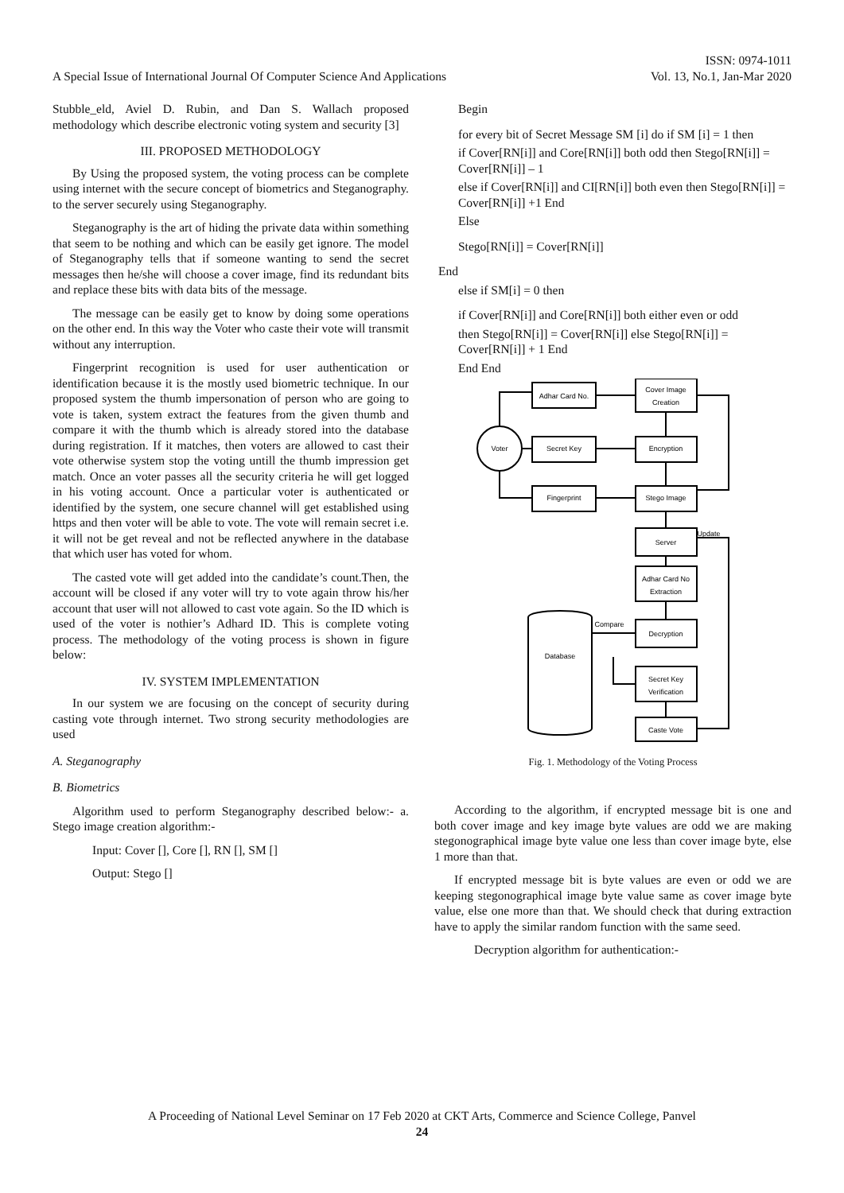ISSN: 0974-1011
A Special Issue of International Journal Of Computer Science And Applications Vol. 13, No.1, Jan-Mar 2020
Stubble_eld, Aviel D. Rubin, and Dan S. Wallach proposed methodology which describe electronic voting system and security [3]
III. PROPOSED METHODOLOGY
By Using the proposed system, the voting process can be complete using internet with the secure concept of biometrics and Steganography. to the server securely using Steganography.
Steganography is the art of hiding the private data within something that seem to be nothing and which can be easily get ignore. The model of Steganography tells that if someone wanting to send the secret messages then he/she will choose a cover image, find its redundant bits and replace these bits with data bits of the message.
The message can be easily get to know by doing some operations on the other end. In this way the Voter who caste their vote will transmit without any interruption.
Fingerprint recognition is used for user authentication or identification because it is the mostly used biometric technique. In our proposed system the thumb impersonation of person who are going to vote is taken, system extract the features from the given thumb and compare it with the thumb which is already stored into the database during registration. If it matches, then voters are allowed to cast their vote otherwise system stop the voting untill the thumb impression get match. Once an voter passes all the security criteria he will get logged in his voting account. Once a particular voter is authenticated or identified by the system, one secure channel will get established using https and then voter will be able to vote. The vote will remain secret i.e. it will not be get reveal and not be reflected anywhere in the database that which user has voted for whom.
The casted vote will get added into the candidate’s count.Then, the account will be closed if any voter will try to vote again throw his/her account that user will not allowed to cast vote again. So the ID which is used of the voter is nothier’s Adhard ID. This is complete voting process. The methodology of the voting process is shown in figure below:
IV. SYSTEM IMPLEMENTATION
In our system we are focusing on the concept of security during casting vote through internet. Two strong security methodologies are used
A. Steganography
B. Biometrics
Algorithm used to perform Steganography described below:- a. Stego image creation algorithm:-
Input: Cover [], Core [], RN [], SM []
Output: Stego []
Begin
for every bit of Secret Message SM [i] do if SM [i] = 1 then
if Cover[RN[i]] and Core[RN[i]] both odd then Stego[RN[i]] = Cover[RN[i]] – 1
else if Cover[RN[i]] and CI[RN[i]] both even then Stego[RN[i]] = Cover[RN[i]] +1 End
Else
Stego[RN[i]] = Cover[RN[i]]
End
else if SM[i] = 0 then
if Cover[RN[i]] and Core[RN[i]] both either even or odd
then Stego[RN[i]] = Cover[RN[i]] else Stego[RN[i]] = Cover[RN[i]] + 1 End
End End
Adhar Card No.
Cover Image
Creation
Voter
Secret Key
Encryption
Fingerprint
Stego Image
Server
Update
Adhar Card No
Extraction
Compare
Decryption
Database
Secret Key
Verification
Caste Vote
Fig. 1. Methodology of the Voting Process
According to the algorithm, if encrypted message bit is one and both cover image and key image byte values are odd we are making stegonographical image byte value one less than cover image byte, else 1 more than that.
If encrypted message bit is byte values are even or odd we are keeping stegonographical image byte value same as cover image byte value, else one more than that. We should check that during extraction have to apply the similar random function with the same seed.
Decryption algorithm for authentication:-
A Proceeding of National Level Seminar on 17 Feb 2020 at CKT Arts, Commerce and Science College, Panvel
24